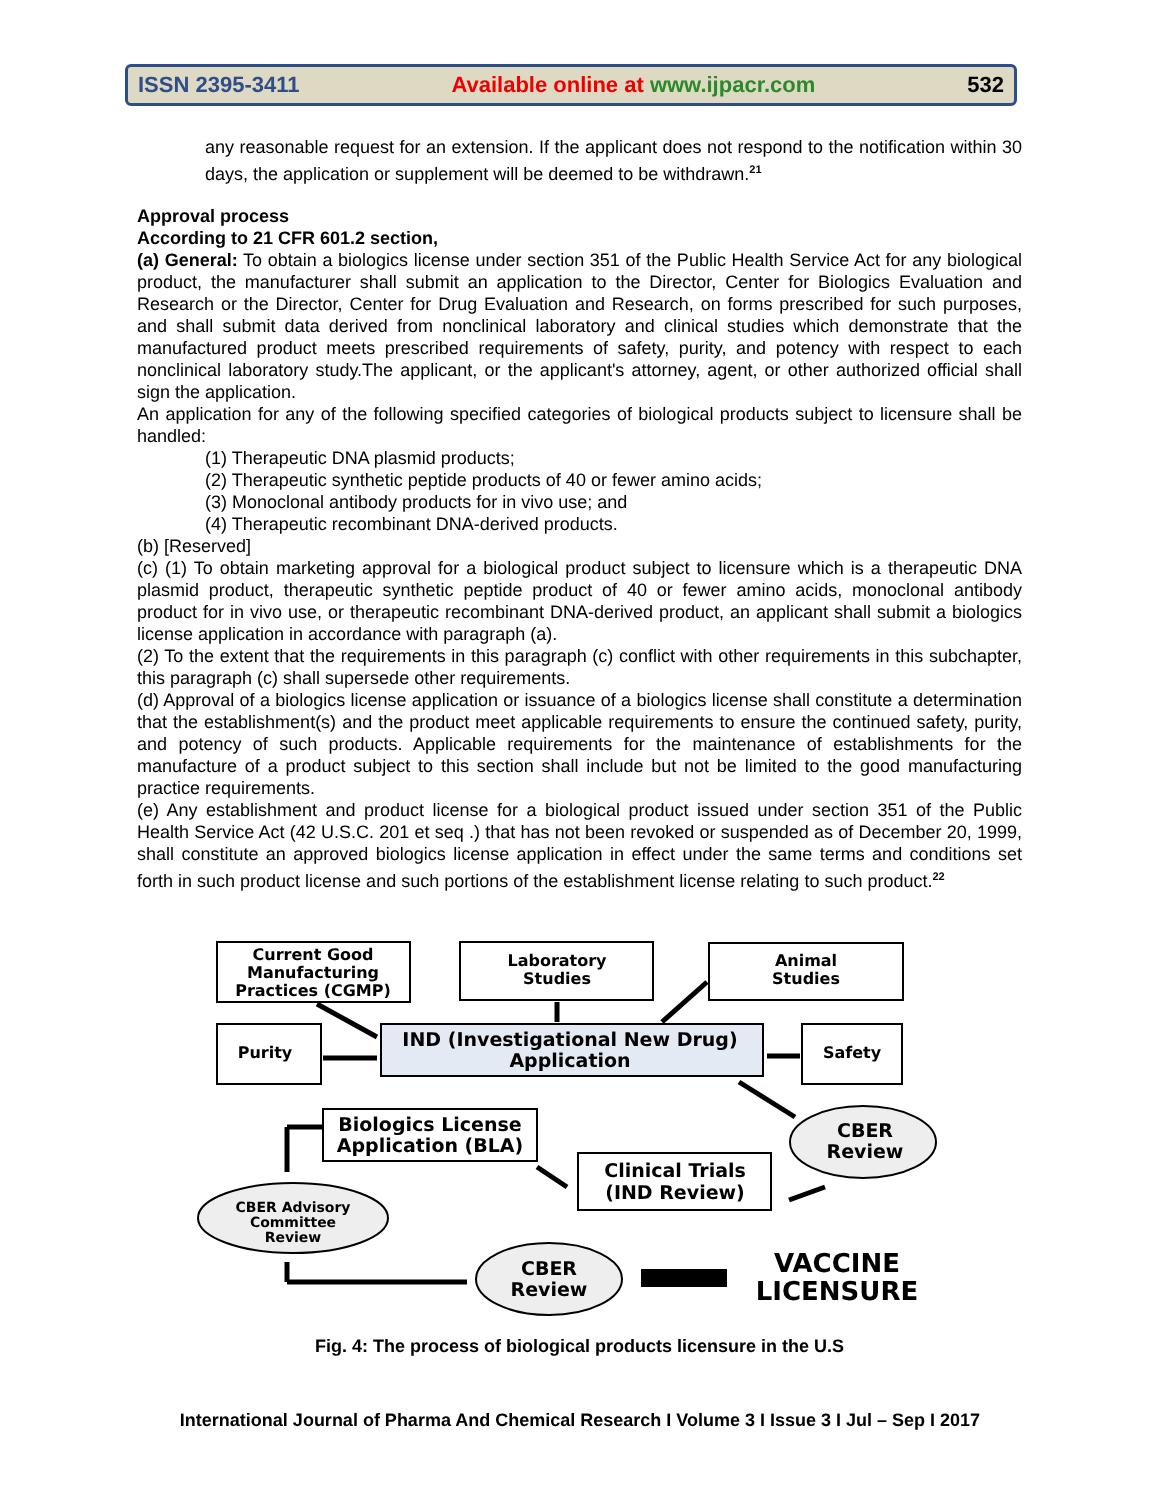ISSN 2395-3411 Available online at www.ijpacr.com 532
any reasonable request for an extension. If the applicant does not respond to the notification within 30 days, the application or supplement will be deemed to be withdrawn.<sup>21</sup>
Approval process
According to 21 CFR 601.2 section,
(a) General: To obtain a biologics license under section 351 of the Public Health Service Act for any biological product, the manufacturer shall submit an application to the Director, Center for Biologics Evaluation and Research or the Director, Center for Drug Evaluation and Research, on forms prescribed for such purposes, and shall submit data derived from nonclinical laboratory and clinical studies which demonstrate that the manufactured product meets prescribed requirements of safety, purity, and potency with respect to each nonclinical laboratory study.The applicant, or the applicant's attorney, agent, or other authorized official shall sign the application.
An application for any of the following specified categories of biological products subject to licensure shall be handled:
(1) Therapeutic DNA plasmid products;
(2) Therapeutic synthetic peptide products of 40 or fewer amino acids;
(3) Monoclonal antibody products for in vivo use; and
(4) Therapeutic recombinant DNA-derived products.
(b) [Reserved]
(c) (1) To obtain marketing approval for a biological product subject to licensure which is a therapeutic DNA plasmid product, therapeutic synthetic peptide product of 40 or fewer amino acids, monoclonal antibody product for in vivo use, or therapeutic recombinant DNA-derived product, an applicant shall submit a biologics license application in accordance with paragraph (a).
(2) To the extent that the requirements in this paragraph (c) conflict with other requirements in this subchapter, this paragraph (c) shall supersede other requirements.
(d) Approval of a biologics license application or issuance of a biologics license shall constitute a determination that the establishment(s) and the product meet applicable requirements to ensure the continued safety, purity, and potency of such products. Applicable requirements for the maintenance of establishments for the manufacture of a product subject to this section shall include but not be limited to the good manufacturing practice requirements.
(e) Any establishment and product license for a biological product issued under section 351 of the Public Health Service Act (42 U.S.C. 201 et seq .) that has not been revoked or suspended as of December 20, 1999, shall constitute an approved biologics license application in effect under the same terms and conditions set forth in such product license and such portions of the establishment license relating to such product.<sup>22</sup>
Current Good
Manufacturing
Practices (CGMP)
Laboratory
Studies
Animal
Studies
Purity
Safety
IND (Investigational New Drug)
Application
Biologics License
Application (BLA)
Clinical Trials
(IND Review)
CBER
Review
CBER
Review
CBER Advisory
Committee
Review
VACCINE
LICENSURE
Fig. 4: The process of biological products licensure in the U.S
International Journal of Pharma And Chemical Research I Volume 3 I Issue 3 I Jul – Sep I 2017